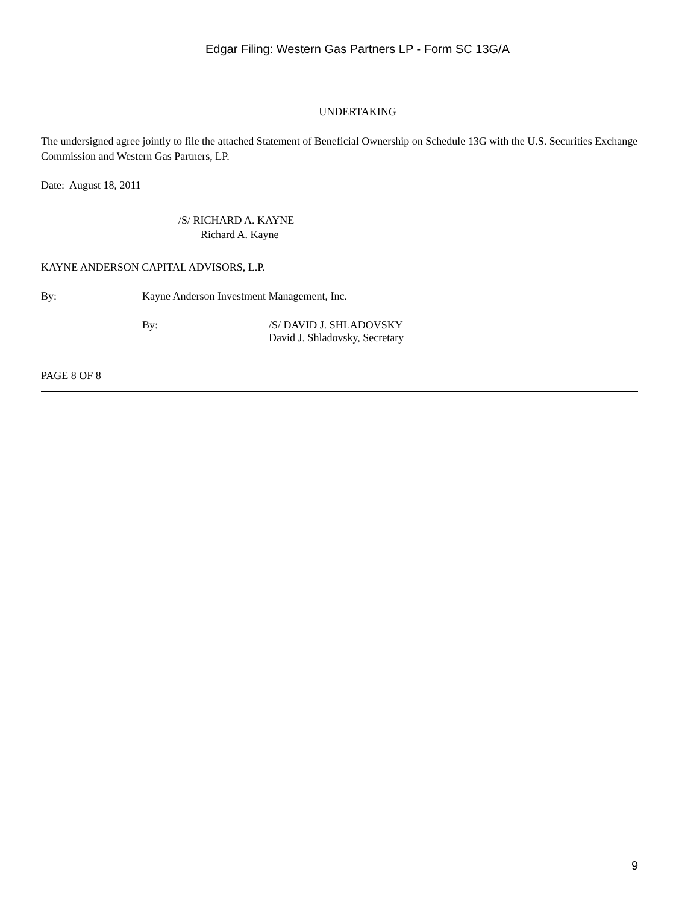Edgar Filing: Western Gas Partners LP - Form SC 13G/A
UNDERTAKING
The undersigned agree jointly to file the attached Statement of Beneficial Ownership on Schedule 13G with the U.S. Securities Exchange Commission and Western Gas Partners, LP.
Date: August 18, 2011
/S/ RICHARD A. KAYNE
Richard A. Kayne
KAYNE ANDERSON CAPITAL ADVISORS, L.P.
By: Kayne Anderson Investment Management, Inc.
By: /S/ DAVID J. SHLADOVSKY
David J. Shladovsky, Secretary
PAGE 8 OF 8
9